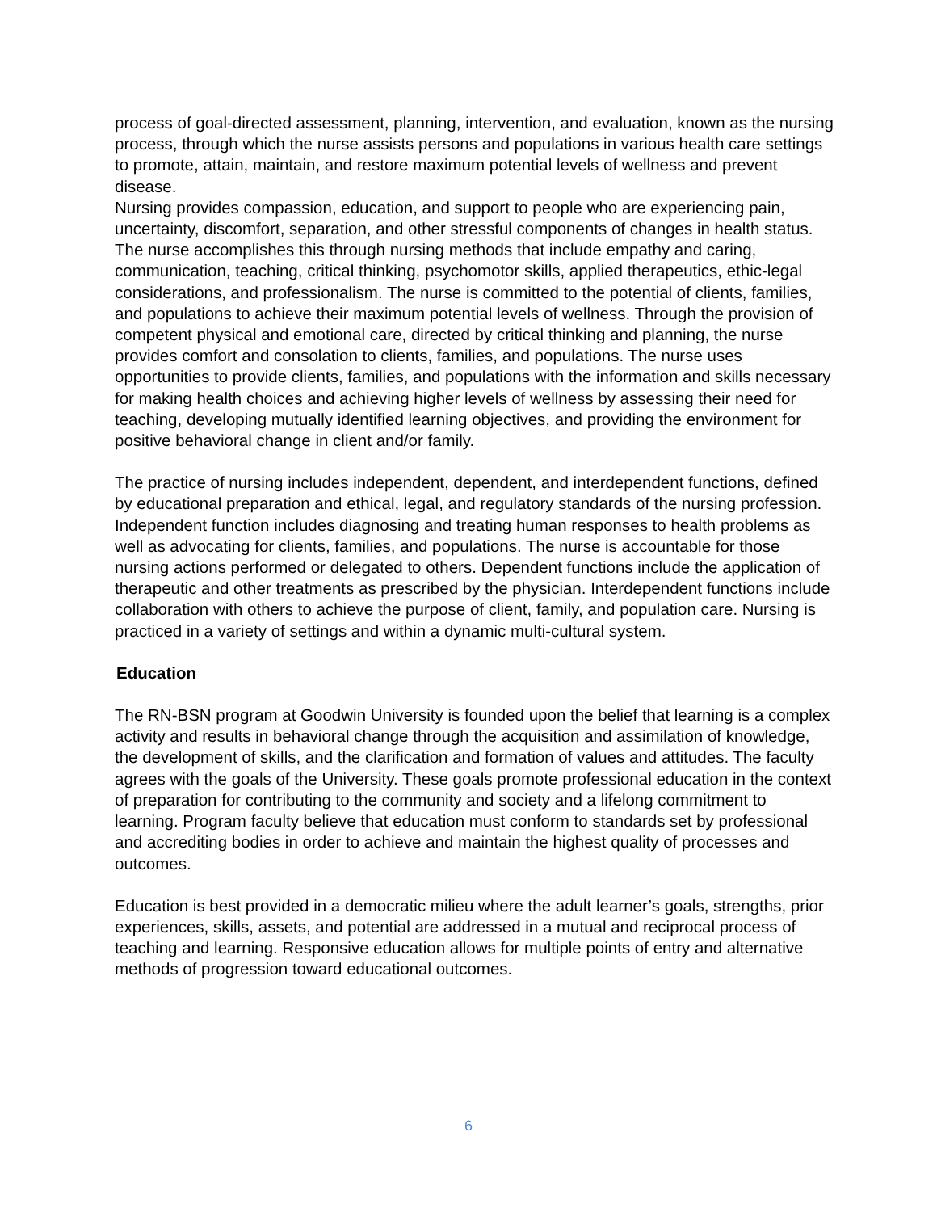process of goal-directed assessment, planning, intervention, and evaluation, known as the nursing process, through which the nurse assists persons and populations in various health care settings to promote, attain, maintain, and restore maximum potential levels of wellness and prevent disease.
Nursing provides compassion, education, and support to people who are experiencing pain, uncertainty, discomfort, separation, and other stressful components of changes in health status. The nurse accomplishes this through nursing methods that include empathy and caring, communication, teaching, critical thinking, psychomotor skills, applied therapeutics, ethic-legal considerations, and professionalism. The nurse is committed to the potential of clients, families, and populations to achieve their maximum potential levels of wellness. Through the provision of competent physical and emotional care, directed by critical thinking and planning, the nurse provides comfort and consolation to clients, families, and populations. The nurse uses opportunities to provide clients, families, and populations with the information and skills necessary for making health choices and achieving higher levels of wellness by assessing their need for teaching, developing mutually identified learning objectives, and providing the environment for positive behavioral change in client and/or family.
The practice of nursing includes independent, dependent, and interdependent functions, defined by educational preparation and ethical, legal, and regulatory standards of the nursing profession. Independent function includes diagnosing and treating human responses to health problems as well as advocating for clients, families, and populations. The nurse is accountable for those nursing actions performed or delegated to others. Dependent functions include the application of therapeutic and other treatments as prescribed by the physician. Interdependent functions include collaboration with others to achieve the purpose of client, family, and population care. Nursing is practiced in a variety of settings and within a dynamic multi-cultural system.
Education
The RN-BSN program at Goodwin University is founded upon the belief that learning is a complex activity and results in behavioral change through the acquisition and assimilation of knowledge, the development of skills, and the clarification and formation of values and attitudes. The faculty agrees with the goals of the University. These goals promote professional education in the context of preparation for contributing to the community and society and a lifelong commitment to learning. Program faculty believe that education must conform to standards set by professional and accrediting bodies in order to achieve and maintain the highest quality of processes and outcomes.
Education is best provided in a democratic milieu where the adult learner’s goals, strengths, prior experiences, skills, assets, and potential are addressed in a mutual and reciprocal process of teaching and learning. Responsive education allows for multiple points of entry and alternative methods of progression toward educational outcomes.
6